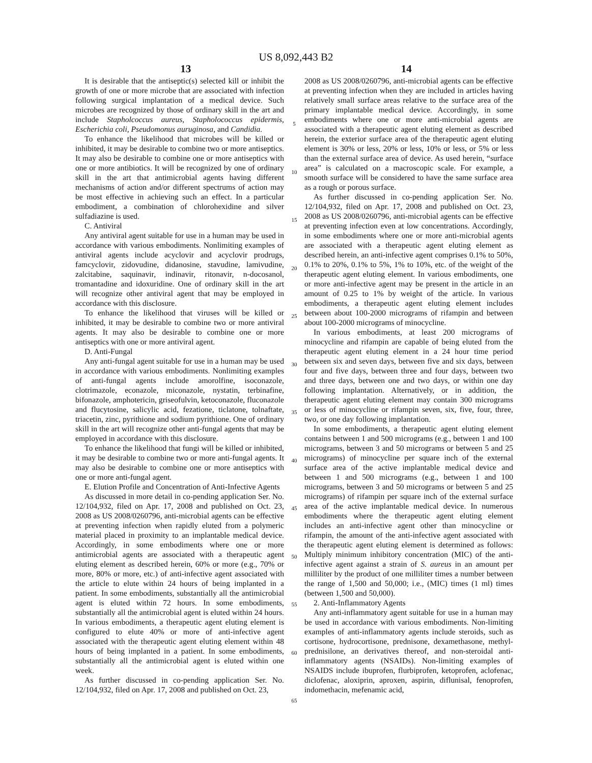US 8,092,443 B2
13 14
It is desirable that the antiseptic(s) selected kill or inhibit the growth of one or more microbe that are associated with infection following surgical implantation of a medical device. Such microbes are recognized by those of ordinary skill in the art and include Stapholcoccus aureus, Stapholococcus epidermis, Escherichia coli, Pseudomonus auruginosa, and Candidia.
To enhance the likelihood that microbes will be killed or inhibited, it may be desirable to combine two or more antiseptics. It may also be desirable to combine one or more antiseptics with one or more antibiotics. It will be recognized by one of ordinary skill in the art that antimicrobial agents having different mechanisms of action and/or different spectrums of action may be most effective in achieving such an effect. In a particular embodiment, a combination of chlorohexidine and silver sulfadiazine is used.
C. Antiviral
Any antiviral agent suitable for use in a human may be used in accordance with various embodiments. Nonlimiting examples of antiviral agents include acyclovir and acyclovir prodrugs, famcyclovir, zidovudine, didanosine, stavudine, lamivudine, zalcitabine, saquinavir, indinavir, ritonavir, n-docosanol, tromantadine and idoxuridine. One of ordinary skill in the art will recognize other antiviral agent that may be employed in accordance with this disclosure.
To enhance the likelihood that viruses will be killed or inhibited, it may be desirable to combine two or more antiviral agents. It may also be desirable to combine one or more antiseptics with one or more antiviral agent.
D. Anti-Fungal
Any anti-fungal agent suitable for use in a human may be used in accordance with various embodiments. Nonlimiting examples of anti-fungal agents include amorolfine, isoconazole, clotrimazole, econazole, miconazole, nystatin, terbinafine, bifonazole, amphotericin, griseofulvin, ketoconazole, fluconazole and flucytosine, salicylic acid, fezatione, ticlatone, tolnaftate, triacetin, zinc, pyrithione and sodium pyrithione. One of ordinary skill in the art will recognize other anti-fungal agents that may be employed in accordance with this disclosure.
To enhance the likelihood that fungi will be killed or inhibited, it may be desirable to combine two or more anti-fungal agents. It may also be desirable to combine one or more antiseptics with one or more anti-fungal agent.
E. Elution Profile and Concentration of Anti-Infective Agents
As discussed in more detail in co-pending application Ser. No. 12/104,932, filed on Apr. 17, 2008 and published on Oct. 23, 2008 as US 2008/0260796, anti-microbial agents can be effective at preventing infection when rapidly eluted from a polymeric material placed in proximity to an implantable medical device. Accordingly, in some embodiments where one or more antimicrobial agents are associated with a therapeutic agent eluting element as described herein, 60% or more (e.g., 70% or more, 80% or more, etc.) of anti-infective agent associated with the article to elute within 24 hours of being implanted in a patient. In some embodiments, substantially all the antimicrobial agent is eluted within 72 hours. In some embodiments, substantially all the antimicrobial agent is eluted within 24 hours. In various embodiments, a therapeutic agent eluting element is configured to elute 40% or more of anti-infective agent associated with the therapeutic agent eluting element within 48 hours of being implanted in a patient. In some embodiments, substantially all the antimicrobial agent is eluted within one week.
As further discussed in co-pending application Ser. No. 12/104,932, filed on Apr. 17, 2008 and published on Oct. 23,
5
10
15
20
25
30
35
40
45
50
55
60
65
2008 as US 2008/0260796, anti-microbial agents can be effective at preventing infection when they are included in articles having relatively small surface areas relative to the surface area of the primary implantable medical device. Accordingly, in some embodiments where one or more anti-microbial agents are associated with a therapeutic agent eluting element as described herein, the exterior surface area of the therapeutic agent eluting element is 30% or less, 20% or less, 10% or less, or 5% or less than the external surface area of device. As used herein, “surface area” is calculated on a macroscopic scale. For example, a smooth surface will be considered to have the same surface area as a rough or porous surface.
As further discussed in co-pending application Ser. No. 12/104,932, filed on Apr. 17, 2008 and published on Oct. 23, 2008 as US 2008/0260796, anti-microbial agents can be effective at preventing infection even at low concentrations. Accordingly, in some embodiments where one or more anti-microbial agents are associated with a therapeutic agent eluting element as described herein, an anti-infective agent comprises 0.1% to 50%, 0.1% to 20%, 0.1% to 5%, 1% to 10%, etc. of the weight of the therapeutic agent eluting element. In various embodiments, one or more anti-infective agent may be present in the article in an amount of 0.25 to 1% by weight of the article. In various embodiments, a therapeutic agent eluting element includes between about 100-2000 micrograms of rifampin and between about 100-2000 micrograms of minocycline.
In various embodiments, at least 200 micrograms of minocycline and rifampin are capable of being eluted from the therapeutic agent eluting element in a 24 hour time period between six and seven days, between five and six days, between four and five days, between three and four days, between two and three days, between one and two days, or within one day following implantation. Alternatively, or in addition, the therapeutic agent eluting element may contain 300 micrograms or less of minocycline or rifampin seven, six, five, four, three, two, or one day following implantation.
In some embodiments, a therapeutic agent eluting element contains between 1 and 500 micrograms (e.g., between 1 and 100 micrograms, between 3 and 50 micrograms or between 5 and 25 micrograms) of minocycline per square inch of the external surface area of the active implantable medical device and between 1 and 500 micrograms (e.g., between 1 and 100 micrograms, between 3 and 50 micrograms or between 5 and 25 micrograms) of rifampin per square inch of the external surface area of the active implantable medical device. In numerous embodiments where the therapeutic agent eluting element includes an anti-infective agent other than minocycline or rifampin, the amount of the anti-infective agent associated with the therapeutic agent eluting element is determined as follows: Multiply minimum inhibitory concentration (MIC) of the anti-infective agent against a strain of S. aureus in an amount per milliliter by the product of one milliliter times a number between the range of 1,500 and 50,000; i.e., (MIC) times (1 ml) times (between 1,500 and 50,000).
2. Anti-Inflammatory Agents
Any anti-inflammatory agent suitable for use in a human may be used in accordance with various embodiments. Non-limiting examples of anti-inflammatory agents include steroids, such as cortisone, hydrocortisone, prednisone, dexamethasone, methyl-prednisilone, an derivatives thereof, and non-steroidal anti-inflammatory agents (NSAIDs). Non-limiting examples of NSAIDS include ibuprofen, flurbiprofen, ketoprofen, aclofenac, diclofenac, aloxiprin, aproxen, aspirin, diflunisal, fenoprofen, indomethacin, mefenamic acid,